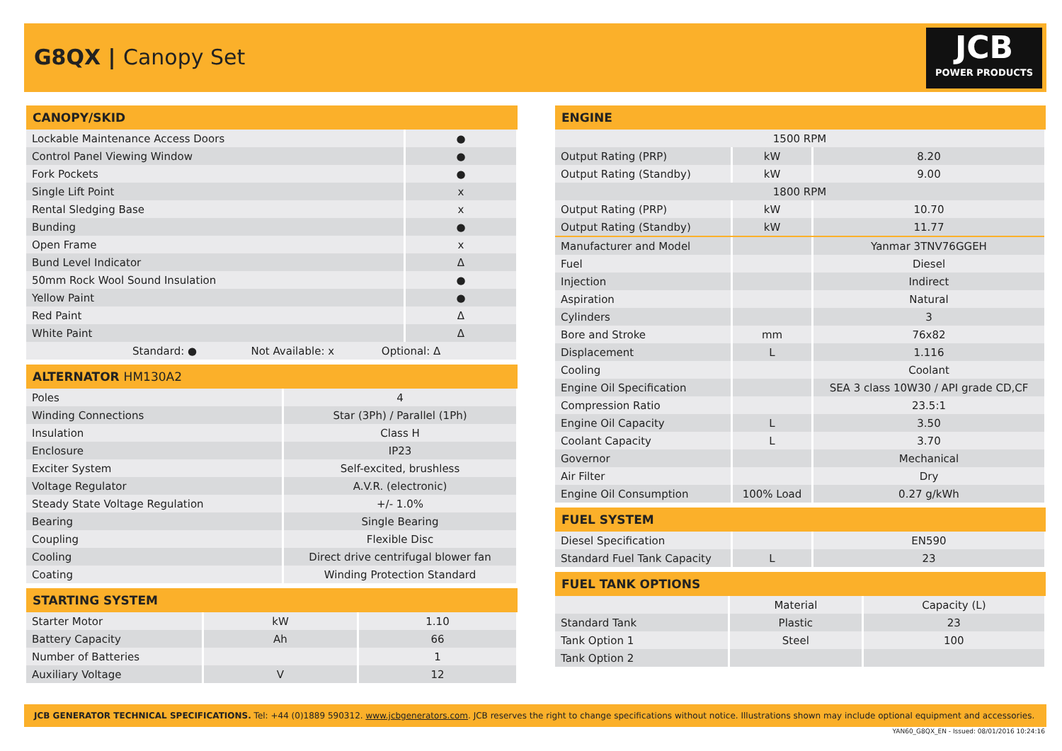G8QX | Canopy Set
JCB
POWER PRODUCTS
| CANOPY/SKID | |
| --- | --- |
| Lockable Maintenance Access Doors | ● |
| Control Panel Viewing Window | ● |
| Fork Pockets | ● |
| Single Lift Point | x |
| Rental Sledging Base | x |
| Bunding | ● |
| Open Frame | x |
| Bund Level Indicator | Δ |
| 50mm Rock Wool Sound Insulation | ● |
| Yellow Paint | ● |
| Red Paint | Δ |
| White Paint | Δ |
| Standard: ● Not Available: x Optional: Δ | |
| ALTERNATOR HM130A2 | |
| --- | --- |
| Poles | 4 |
| Winding Connections | Star (3Ph) / Parallel (1Ph) |
| Insulation | Class H |
| Enclosure | IP23 |
| Exciter System | Self-excited, brushless |
| Voltage Regulator | A.V.R. (electronic) |
| Steady State Voltage Regulation | +/- 1.0% |
| Bearing | Single Bearing |
| Coupling | Flexible Disc |
| Cooling | Direct drive centrifugal blower fan |
| Coating | Winding Protection Standard |
| STARTING SYSTEM | | |
| --- | --- | --- |
| Starter Motor | kW | 1.10 |
| Battery Capacity | Ah | 66 |
| Number of Batteries | | 1 |
| Auxiliary Voltage | V | 12 |
| ENGINE | | |
| --- | --- | --- |
| 1500 RPM | | |
| Output Rating (PRP) | kW | 8.20 |
| Output Rating (Standby) | kW | 9.00 |
| 1800 RPM | | |
| Output Rating (PRP) | kW | 10.70 |
| Output Rating (Standby) | kW | 11.77 |
| Manufacturer and Model | | Yanmar 3TNV76GGEH |
| Fuel | | Diesel |
| Injection | | Indirect |
| Aspiration | | Natural |
| Cylinders | | 3 |
| Bore and Stroke | mm | 76x82 |
| Displacement | L | 1.116 |
| Cooling | | Coolant |
| Engine Oil Specification | | SEA 3 class 10W30 / API grade CD,CF |
| Compression Ratio | | 23.5:1 |
| Engine Oil Capacity | L | 3.50 |
| Coolant Capacity | L | 3.70 |
| Governor | | Mechanical |
| Air Filter | | Dry |
| Engine Oil Consumption | 100% Load | 0.27 g/kWh |
| FUEL SYSTEM | | |
| --- | --- | --- |
| Diesel Specification | | EN590 |
| Standard Fuel Tank Capacity | L | 23 |
| FUEL TANK OPTIONS | | |
| --- | --- | --- |
| | Material | Capacity (L) |
| Standard Tank | Plastic | 23 |
| Tank Option 1 | Steel | 100 |
| Tank Option 2 | | |
JCB GENERATOR TECHNICAL SPECIFICATIONS. Tel: +44 (0)1889 590312. www.jcbgenerators.com. JCB reserves the right to change specifications without notice. Illustrations shown may include optional equipment and accessories.
YAN60_G8QX_EN - Issued: 08/01/2016 10:24:16